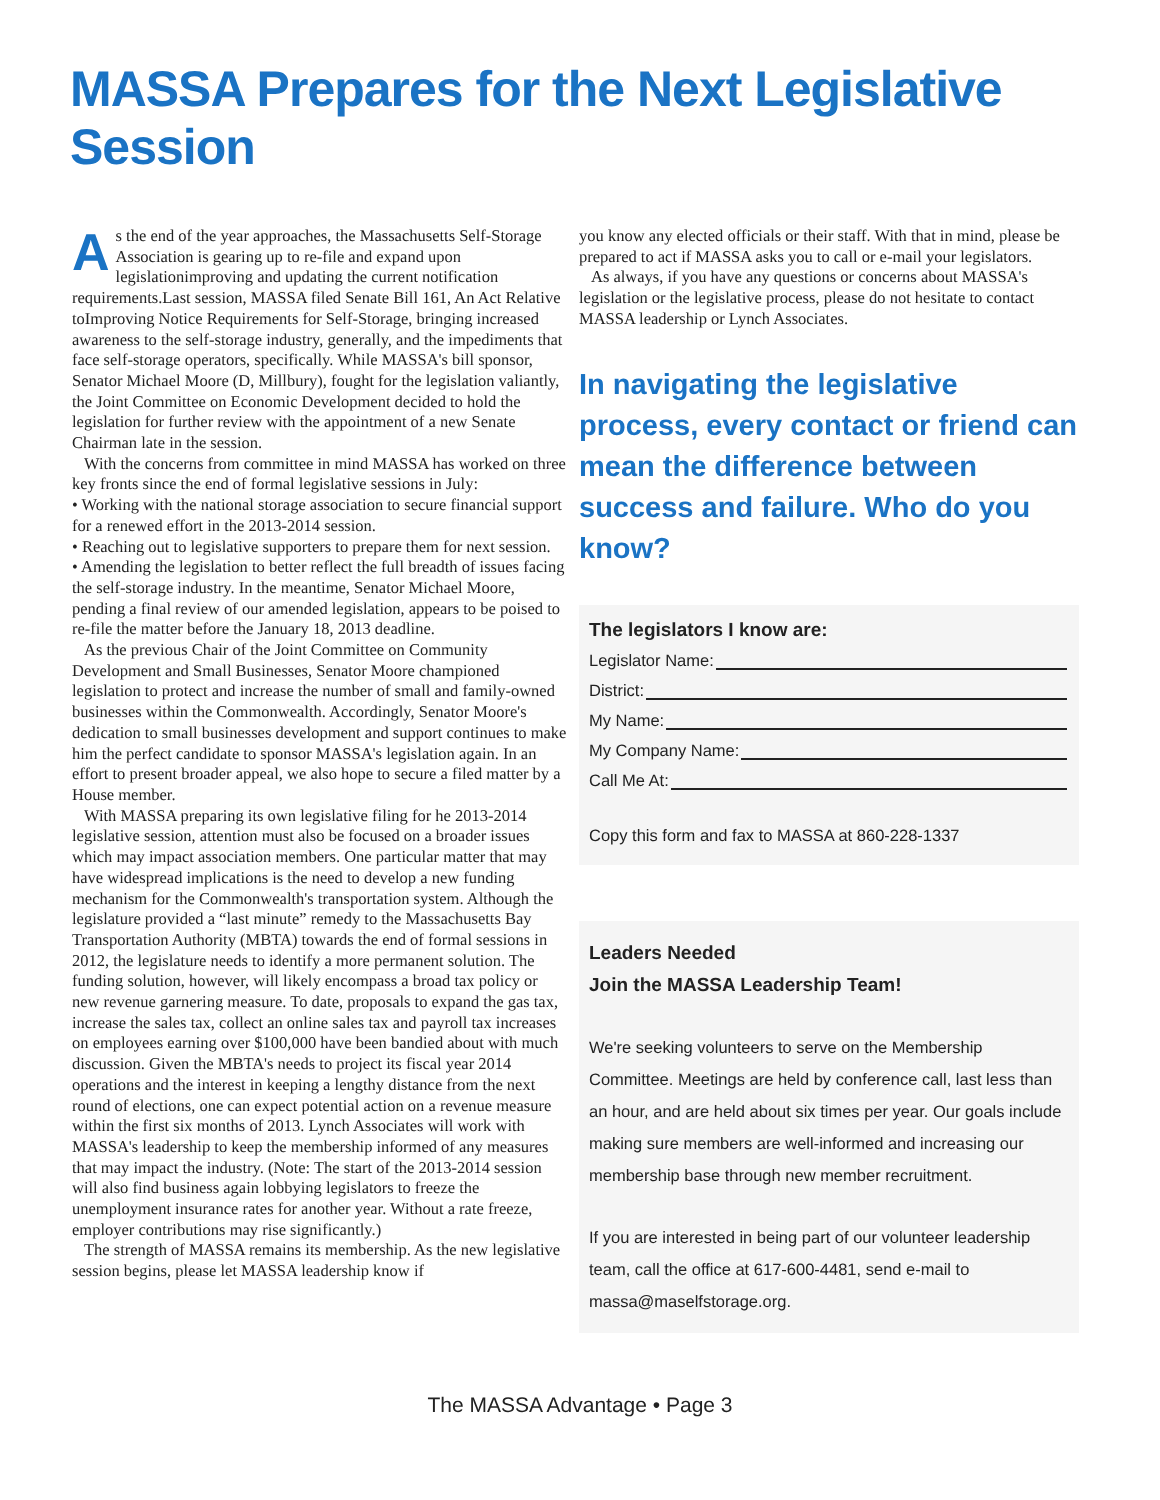MASSA Prepares for the Next Legislative Session
As the end of the year approaches, the Massachusetts Self-Storage Association is gearing up to re-file and expand upon legislationimproving and updating the current notification requirements.Last session, MASSA filed Senate Bill 161, An Act Relative toImproving Notice Requirements for Self-Storage, bringing increased awareness to the self-storage industry, generally, and the impediments that face self-storage operators, specifically. While MASSA's bill sponsor, Senator Michael Moore (D, Millbury), fought for the legislation valiantly, the Joint Committee on Economic Development decided to hold the legislation for further review with the appointment of a new Senate Chairman late in the session.
With the concerns from committee in mind MASSA has worked on three key fronts since the end of formal legislative sessions in July:
• Working with the national storage association to secure financial support for a renewed effort in the 2013-2014 session.
• Reaching out to legislative supporters to prepare them for next session.
• Amending the legislation to better reflect the full breadth of issues facing the self-storage industry. In the meantime, Senator Michael Moore, pending a final review of our amended legislation, appears to be poised to re-file the matter before the January 18, 2013 deadline.
As the previous Chair of the Joint Committee on Community Development and Small Businesses, Senator Moore championed legislation to protect and increase the number of small and family-owned businesses within the Commonwealth. Accordingly, Senator Moore's dedication to small businesses development and support continues to make him the perfect candidate to sponsor MASSA's legislation again. In an effort to present broader appeal, we also hope to secure a filed matter by a House member.
With MASSA preparing its own legislative filing for he 2013-2014 legislative session, attention must also be focused on a broader issues which may impact association members. One particular matter that may have widespread implications is the need to develop a new funding mechanism for the Commonwealth's transportation system. Although the legislature provided a “last minute” remedy to the Massachusetts Bay Transportation Authority (MBTA) towards the end of formal sessions in 2012, the legislature needs to identify a more permanent solution. The funding solution, however, will likely encompass a broad tax policy or new revenue garnering measure. To date, proposals to expand the gas tax, increase the sales tax, collect an online sales tax and payroll tax increases on employees earning over $100,000 have been bandied about with much discussion. Given the MBTA's needs to project its fiscal year 2014 operations and the interest in keeping a lengthy distance from the next round of elections, one can expect potential action on a revenue measure within the first six months of 2013. Lynch Associates will work with MASSA's leadership to keep the membership informed of any measures that may impact the industry. (Note: The start of the 2013-2014 session will also find business again lobbying legislators to freeze the unemployment insurance rates for another year. Without a rate freeze, employer contributions may rise significantly.)
The strength of MASSA remains its membership. As the new legislative session begins, please let MASSA leadership know if
you know any elected officials or their staff. With that in mind, please be prepared to act if MASSA asks you to call or e-mail your legislators.
As always, if you have any questions or concerns about MASSA's legislation or the legislative process, please do not hesitate to contact MASSA leadership or Lynch Associates.
In navigating the legislative process, every contact or friend can mean the difference between success and failure. Who do you know?
The legislators I know are:
Legislator Name:
District:
My Name:
My Company Name:
Call Me At:
Copy this form and fax to MASSA at 860-228-1337
Leaders Needed
Join the MASSA Leadership Team!
We're seeking volunteers to serve on the Membership Committee. Meetings are held by conference call, last less than an hour, and are held about six times per year. Our goals include making sure members are well-informed and increasing our membership base through new member recruitment.
If you are interested in being part of our volunteer leadership team, call the office at 617-600-4481, send e-mail to massa@maselfstorage.org.
The MASSA Advantage • Page 3